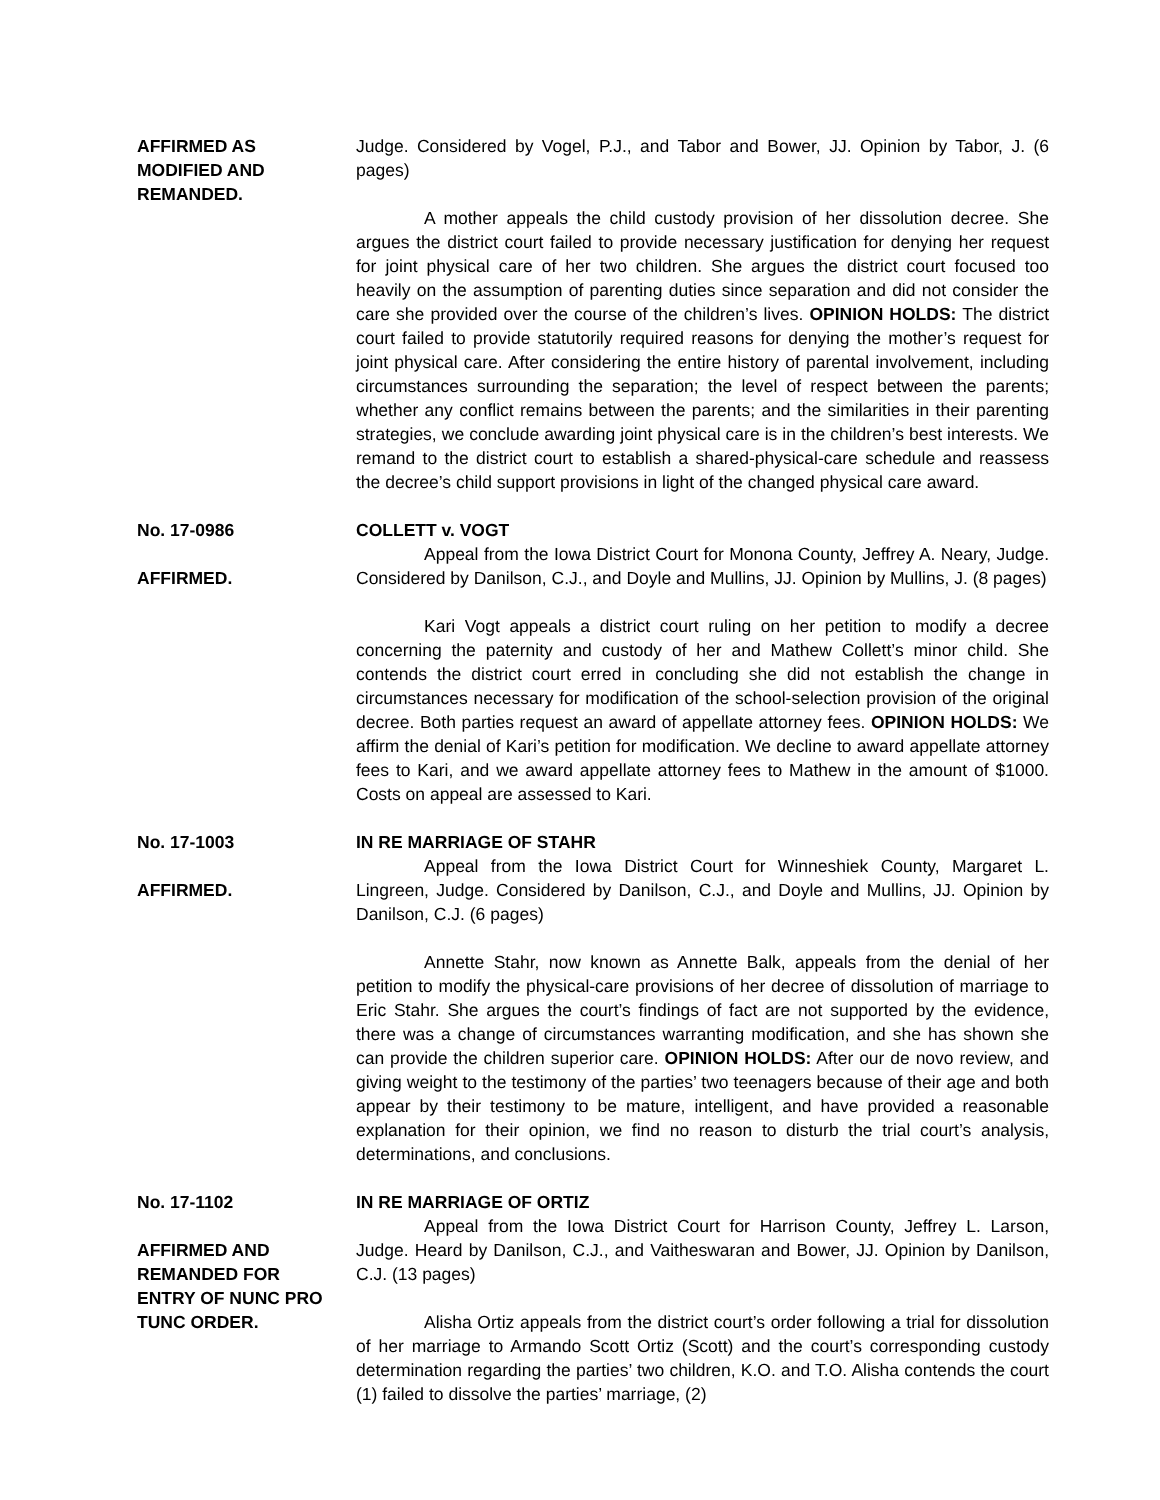AFFIRMED AS
MODIFIED AND
REMANDED.
Judge. Considered by Vogel, P.J., and Tabor and Bower, JJ. Opinion by Tabor, J. (6 pages)
A mother appeals the child custody provision of her dissolution decree. She argues the district court failed to provide necessary justification for denying her request for joint physical care of her two children. She argues the district court focused too heavily on the assumption of parenting duties since separation and did not consider the care she provided over the course of the children’s lives. OPINION HOLDS: The district court failed to provide statutorily required reasons for denying the mother’s request for joint physical care. After considering the entire history of parental involvement, including circumstances surrounding the separation; the level of respect between the parents; whether any conflict remains between the parents; and the similarities in their parenting strategies, we conclude awarding joint physical care is in the children’s best interests. We remand to the district court to establish a shared-physical-care schedule and reassess the decree’s child support provisions in light of the changed physical care award.
No. 17-0986
AFFIRMED.
COLLETT v. VOGT
Appeal from the Iowa District Court for Monona County, Jeffrey A. Neary, Judge. Considered by Danilson, C.J., and Doyle and Mullins, JJ. Opinion by Mullins, J. (8 pages)
Kari Vogt appeals a district court ruling on her petition to modify a decree concerning the paternity and custody of her and Mathew Collett’s minor child. She contends the district court erred in concluding she did not establish the change in circumstances necessary for modification of the school-selection provision of the original decree. Both parties request an award of appellate attorney fees. OPINION HOLDS: We affirm the denial of Kari’s petition for modification. We decline to award appellate attorney fees to Kari, and we award appellate attorney fees to Mathew in the amount of $1000. Costs on appeal are assessed to Kari.
No. 17-1003
AFFIRMED.
IN RE MARRIAGE OF STAHR
Appeal from the Iowa District Court for Winneshiek County, Margaret L. Lingreen, Judge. Considered by Danilson, C.J., and Doyle and Mullins, JJ. Opinion by Danilson, C.J. (6 pages)
Annette Stahr, now known as Annette Balk, appeals from the denial of her petition to modify the physical-care provisions of her decree of dissolution of marriage to Eric Stahr. She argues the court’s findings of fact are not supported by the evidence, there was a change of circumstances warranting modification, and she has shown she can provide the children superior care. OPINION HOLDS: After our de novo review, and giving weight to the testimony of the parties’ two teenagers because of their age and both appear by their testimony to be mature, intelligent, and have provided a reasonable explanation for their opinion, we find no reason to disturb the trial court’s analysis, determinations, and conclusions.
No. 17-1102
AFFIRMED AND
REMANDED FOR
ENTRY OF NUNC PRO
TUNC ORDER.
IN RE MARRIAGE OF ORTIZ
Appeal from the Iowa District Court for Harrison County, Jeffrey L. Larson, Judge. Heard by Danilson, C.J., and Vaitheswaran and Bower, JJ. Opinion by Danilson, C.J. (13 pages)
Alisha Ortiz appeals from the district court’s order following a trial for dissolution of her marriage to Armando Scott Ortiz (Scott) and the court’s corresponding custody determination regarding the parties’ two children, K.O. and T.O. Alisha contends the court (1) failed to dissolve the parties’ marriage, (2)